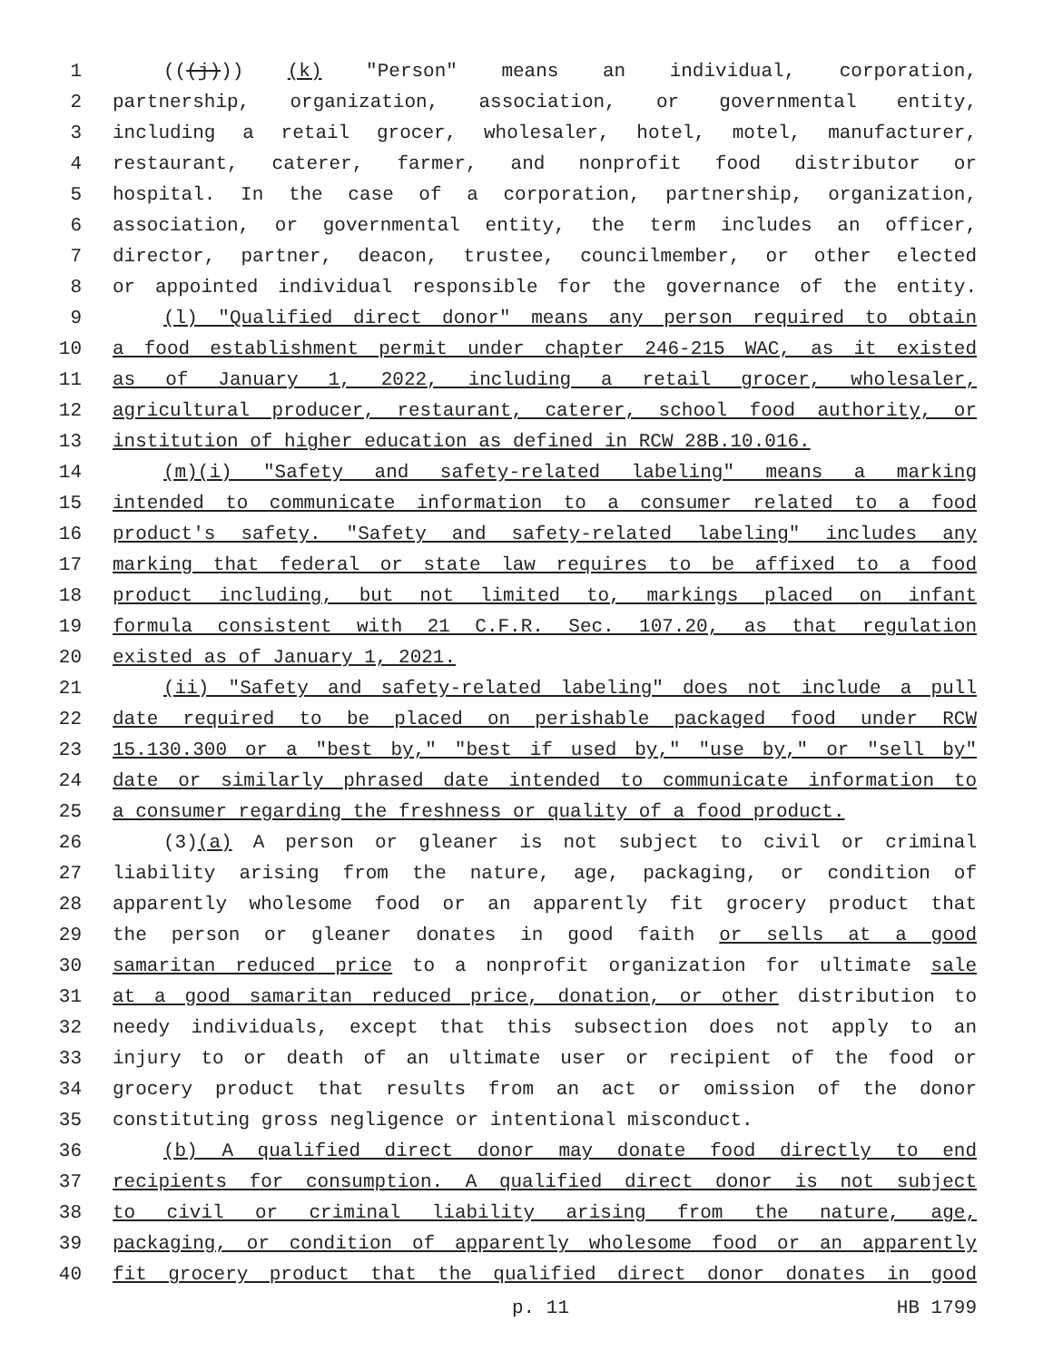1 (((j))) (k) "Person" means an individual, corporation,
2 partnership, organization, association, or governmental entity,
3 including a retail grocer, wholesaler, hotel, motel, manufacturer,
4 restaurant, caterer, farmer, and nonprofit food distributor or
5 hospital. In the case of a corporation, partnership, organization,
6 association, or governmental entity, the term includes an officer,
7 director, partner, deacon, trustee, councilmember, or other elected
8 or appointed individual responsible for the governance of the entity.
9 (l) "Qualified direct donor" means any person required to obtain
10 a food establishment permit under chapter 246-215 WAC, as it existed
11 as of January 1, 2022, including a retail grocer, wholesaler,
12 agricultural producer, restaurant, caterer, school food authority, or
13 institution of higher education as defined in RCW 28B.10.016.
14 (m)(i) "Safety and safety-related labeling" means a marking
15 intended to communicate information to a consumer related to a food
16 product's safety. "Safety and safety-related labeling" includes any
17 marking that federal or state law requires to be affixed to a food
18 product including, but not limited to, markings placed on infant
19 formula consistent with 21 C.F.R. Sec. 107.20, as that regulation
20 existed as of January 1, 2021.
21 (ii) "Safety and safety-related labeling" does not include a pull
22 date required to be placed on perishable packaged food under RCW
23 15.130.300 or a "best by," "best if used by," "use by," or "sell by"
24 date or similarly phrased date intended to communicate information to
25 a consumer regarding the freshness or quality of a food product.
26 (3)(a) A person or gleaner is not subject to civil or criminal
27 liability arising from the nature, age, packaging, or condition of
28 apparently wholesome food or an apparently fit grocery product that
29 the person or gleaner donates in good faith or sells at a good
30 samaritan reduced price to a nonprofit organization for ultimate sale
31 at a good samaritan reduced price, donation, or other distribution to
32 needy individuals, except that this subsection does not apply to an
33 injury to or death of an ultimate user or recipient of the food or
34 grocery product that results from an act or omission of the donor
35 constituting gross negligence or intentional misconduct.
36 (b) A qualified direct donor may donate food directly to end
37 recipients for consumption. A qualified direct donor is not subject
38 to civil or criminal liability arising from the nature, age,
39 packaging, or condition of apparently wholesome food or an apparently
40 fit grocery product that the qualified direct donor donates in good
p. 11 HB 1799